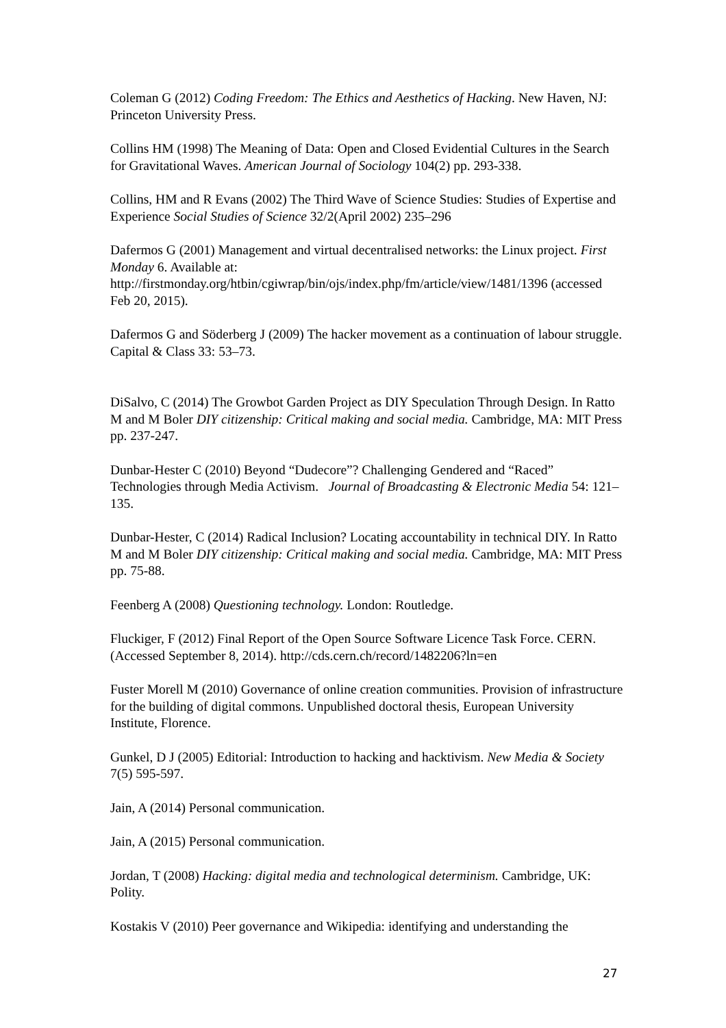Coleman G (2012) Coding Freedom: The Ethics and Aesthetics of Hacking. New Haven, NJ: Princeton University Press.
Collins HM (1998) The Meaning of Data: Open and Closed Evidential Cultures in the Search for Gravitational Waves. American Journal of Sociology 104(2) pp. 293-338.
Collins, HM and R Evans (2002) The Third Wave of Science Studies: Studies of Expertise and Experience Social Studies of Science 32/2(April 2002) 235–296
Dafermos G (2001) Management and virtual decentralised networks: the Linux project. First Monday 6. Available at: http://firstmonday.org/htbin/cgiwrap/bin/ojs/index.php/fm/article/view/1481/1396 (accessed Feb 20, 2015).
Dafermos G and Söderberg J (2009) The hacker movement as a continuation of labour struggle. Capital & Class 33: 53–73.
DiSalvo, C (2014) The Growbot Garden Project as DIY Speculation Through Design. In Ratto M and M Boler DIY citizenship: Critical making and social media. Cambridge, MA: MIT Press pp. 237-247.
Dunbar-Hester C (2010) Beyond “Dudecore”? Challenging Gendered and “Raced” Technologies through Media Activism. Journal of Broadcasting & Electronic Media 54: 121–135.
Dunbar-Hester, C (2014) Radical Inclusion? Locating accountability in technical DIY. In Ratto M and M Boler DIY citizenship: Critical making and social media. Cambridge, MA: MIT Press pp. 75-88.
Feenberg A (2008) Questioning technology. London: Routledge.
Fluckiger, F (2012) Final Report of the Open Source Software Licence Task Force. CERN. (Accessed September 8, 2014). http://cds.cern.ch/record/1482206?ln=en
Fuster Morell M (2010) Governance of online creation communities. Provision of infrastructure for the building of digital commons. Unpublished doctoral thesis, European University Institute, Florence.
Gunkel, D J (2005) Editorial: Introduction to hacking and hacktivism. New Media & Society 7(5) 595-597.
Jain, A (2014) Personal communication.
Jain, A (2015) Personal communication.
Jordan, T (2008) Hacking: digital media and technological determinism. Cambridge, UK: Polity.
Kostakis V (2010) Peer governance and Wikipedia: identifying and understanding the
27